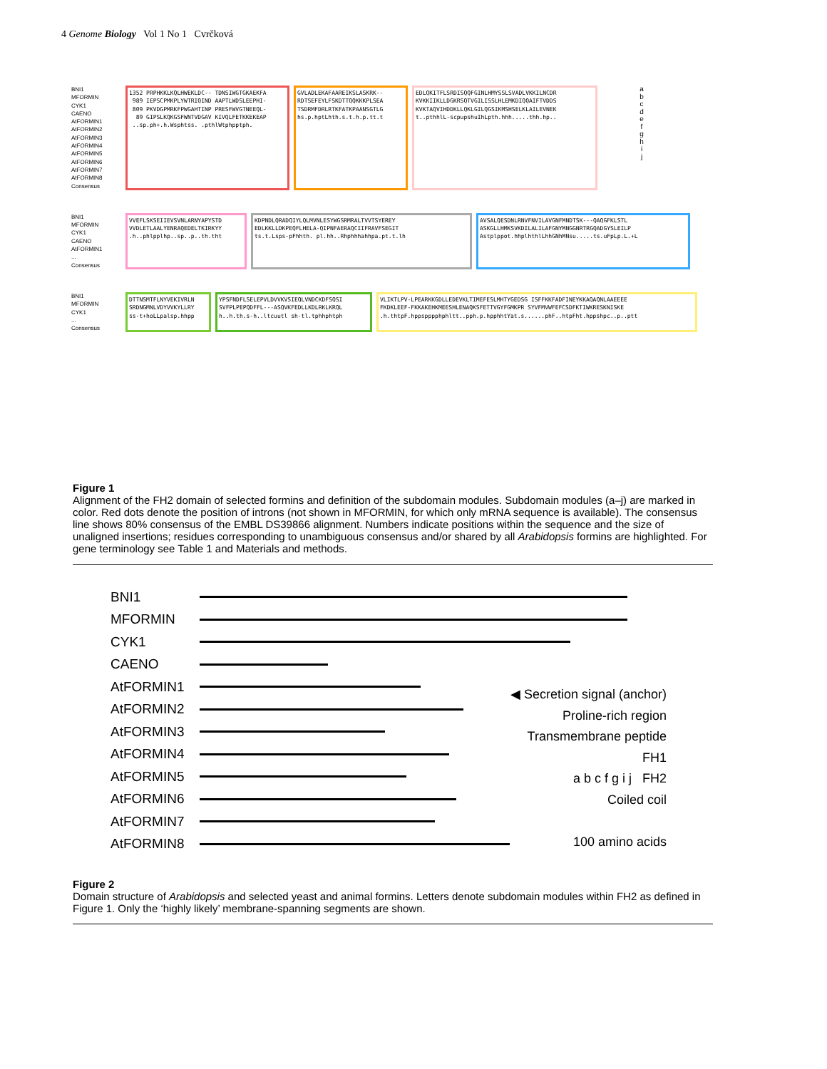4 Genome Biology Vol 1 No 1 Cvrčková
BNI1
MFORMIN
CYK1
CAENO
AtFORMIN1
AtFORMIN2
AtFORMIN3
AtFORMIN4
AtFORMIN5
AtFORMIN6
AtFORMIN7
AtFORMIN8
Consensus
1352 PRPHKKLKQLHWEKLDC-- TDNSIWGTGKAEKFA 989 IEPSCPMKPLYWTRIQIND AAPTLWDSLEEPHI- 809 PKVDGPMRKFPWGAHTINP PRESFWVGTNEEQL- 89 GIPSLKQKGSFWNTVDGAV KIVQLFETKKEKEAP ..sp.ph+.h.Wsphtss. .pthlWtphpptph.
GVLADLEKAFAAREIKSLASKRK-- RDTSEFEYLFSKDTTQQKKKPLSEA TSDRMFDRLRTKFATKPAANSGTLG hs.p.hptLhth.s.t.h.p.tt.t
EDLQKITFLSRDISQQFGINLHMYSSLSVADLVKKILNCDR KVKKIIKLLDGKRSQTVGILISSLHLEMKDIQQAIFTVDDS KVKTAQVIHDDKLLQKLGILQGSIKMSHSELKLAILEVNEK t..pthhlL-scpupshuIhLpth.hhh.....thh.hp..
a
b
c
d
e
f
g
h
i
j
BNI1
MFORMIN
CYK1
CAENO
AtFORMIN1
...
Consensus
VVEFLSKSEIIEVSVNLARNYAPYSTD VVDLETLAALYENRAQEDELTKIRKYY .h..phlpplhp..sp..p..th.tht
KDPNDLQRADQIYLQLMVNLESYWGSRMRALTVVTSYEREY EDLKKLLDKPEQFLHELA-QIPNFAERAQCIIFRAVFSEGIT ts.t.Lsps-pFhhth. pl.hh..Rhphhhahhpa.pt.t.lh
AVSALQESDNLRNVFNVILAVGNFMNDTSK---QAQGFKLSTL ASKGLLHMKSVKDILALILAFGNYMNGGNRTRGQADGYSLEILP Astplppot.hhplhthlLhhGNhMNsu.....ts.uFpLp.L.+L
BNI1
MFORMIN
CYK1
...
Consensus
DTTNSMTFLNYVEKIVRLN SRDNGMNLVDYVVKYLLRY ss-t+hoLLpalsp.hhpp
YPSFNDFLSELEPVLDVVKVSIEQLVNDCKDFSQSI SVFPLPEPQDFFL---ASQVKFEDLLKDLRKLKRQL h..h.th.s-h..ltcuutl sh-tl.tphhphtph
VLIKTLPV-LPEARKKGDLLEDEVKLTIMEFESLMHTYGEDSG ISFFKKFADFINEYKKAQAQNLAAEEEE FKDKLEEF-FKKAKEHKMEESHLENAQKSFETTVGYFGMKPR SYVFMVWFEFCSDFKTIWKRESKNISKE .h.thtpF.hppspppphphltt..pph.p.hpphhtYat.s......phF..htpFht.hppshpc..p..ptt
Figure 1
Alignment of the FH2 domain of selected formins and definition of the subdomain modules. Subdomain modules (a–j) are marked in color. Red dots denote the position of introns (not shown in MFORMIN, for which only mRNA sequence is available). The consensus line shows 80% consensus of the EMBL DS39866 alignment. Numbers indicate positions within the sequence and the size of unaligned insertions; residues corresponding to unambiguous consensus and/or shared by all Arabidopsis formins are highlighted. For gene terminology see Table 1 and Materials and methods.
BNI1
MFORMIN
CYK1
CAENO
AtFORMIN1
AtFORMIN2
AtFORMIN3
AtFORMIN4
AtFORMIN5
AtFORMIN6
AtFORMIN7
AtFORMIN8
◀ Secretion signal (anchor)
Proline-rich region
Transmembrane peptide
FH1
a b c f g i j FH2
Coiled coil
100 amino acids
Figure 2
Domain structure of Arabidopsis and selected yeast and animal formins. Letters denote subdomain modules within FH2 as defined in Figure 1. Only the ‘highly likely’ membrane-spanning segments are shown.